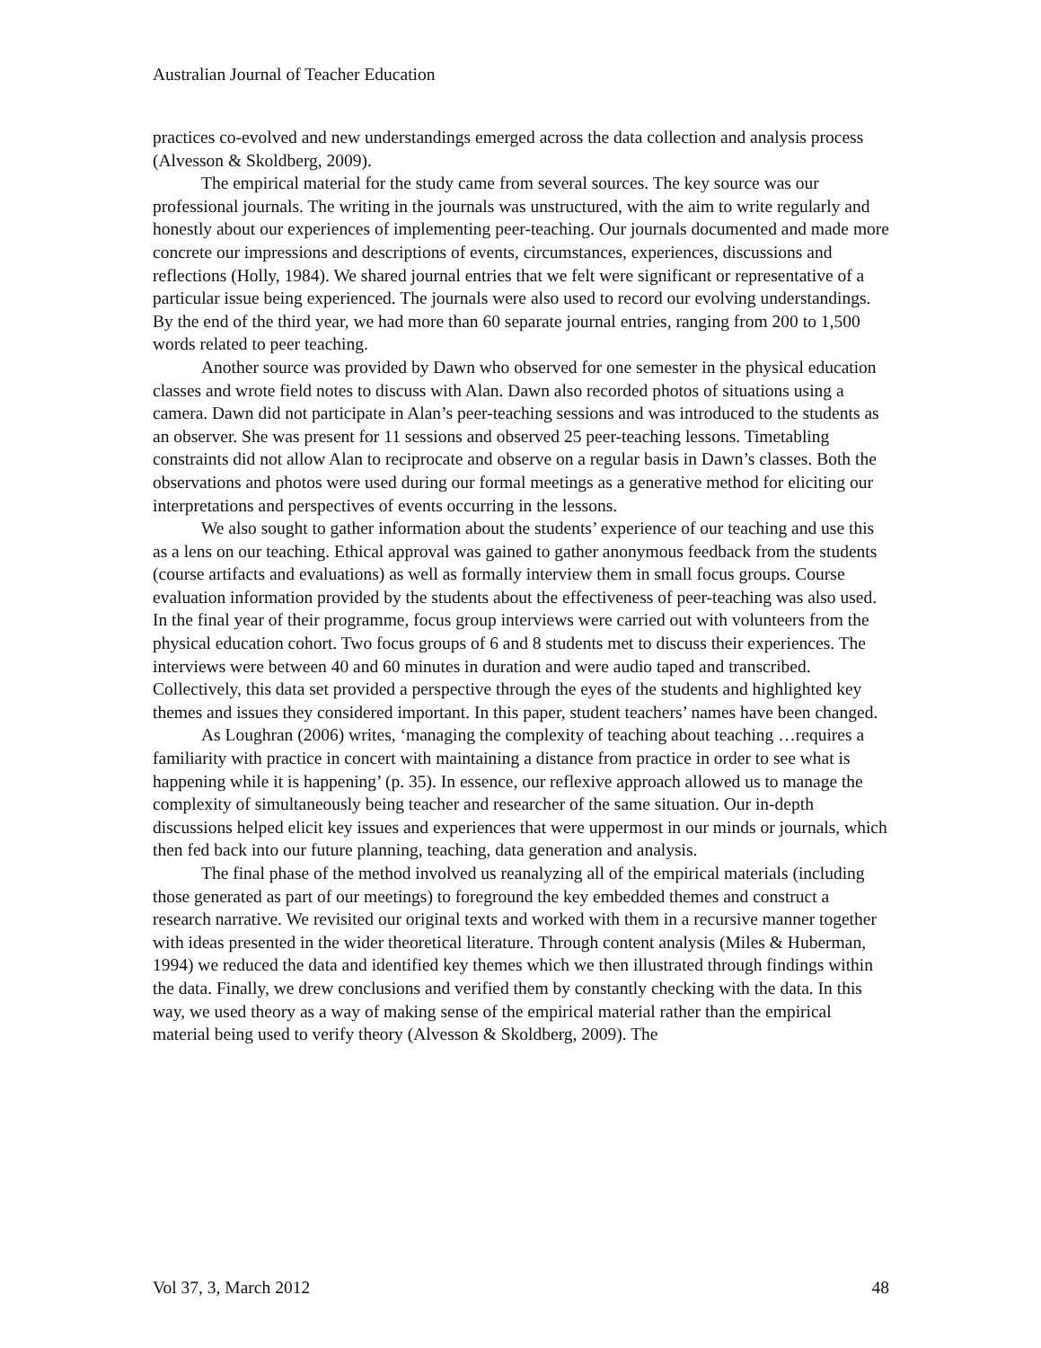Australian Journal of Teacher Education
practices co-evolved and new understandings emerged across the data collection and analysis process (Alvesson & Skoldberg, 2009).
The empirical material for the study came from several sources. The key source was our professional journals. The writing in the journals was unstructured, with the aim to write regularly and honestly about our experiences of implementing peer-teaching. Our journals documented and made more concrete our impressions and descriptions of events, circumstances, experiences, discussions and reflections (Holly, 1984). We shared journal entries that we felt were significant or representative of a particular issue being experienced. The journals were also used to record our evolving understandings. By the end of the third year, we had more than 60 separate journal entries, ranging from 200 to 1,500 words related to peer teaching.
Another source was provided by Dawn who observed for one semester in the physical education classes and wrote field notes to discuss with Alan. Dawn also recorded photos of situations using a camera. Dawn did not participate in Alan’s peer-teaching sessions and was introduced to the students as an observer. She was present for 11 sessions and observed 25 peer-teaching lessons. Timetabling constraints did not allow Alan to reciprocate and observe on a regular basis in Dawn’s classes. Both the observations and photos were used during our formal meetings as a generative method for eliciting our interpretations and perspectives of events occurring in the lessons.
We also sought to gather information about the students’ experience of our teaching and use this as a lens on our teaching. Ethical approval was gained to gather anonymous feedback from the students (course artifacts and evaluations) as well as formally interview them in small focus groups. Course evaluation information provided by the students about the effectiveness of peer-teaching was also used. In the final year of their programme, focus group interviews were carried out with volunteers from the physical education cohort. Two focus groups of 6 and 8 students met to discuss their experiences. The interviews were between 40 and 60 minutes in duration and were audio taped and transcribed. Collectively, this data set provided a perspective through the eyes of the students and highlighted key themes and issues they considered important. In this paper, student teachers’ names have been changed.
As Loughran (2006) writes, ‘managing the complexity of teaching about teaching …requires a familiarity with practice in concert with maintaining a distance from practice in order to see what is happening while it is happening’ (p. 35). In essence, our reflexive approach allowed us to manage the complexity of simultaneously being teacher and researcher of the same situation. Our in-depth discussions helped elicit key issues and experiences that were uppermost in our minds or journals, which then fed back into our future planning, teaching, data generation and analysis.
The final phase of the method involved us reanalyzing all of the empirical materials (including those generated as part of our meetings) to foreground the key embedded themes and construct a research narrative. We revisited our original texts and worked with them in a recursive manner together with ideas presented in the wider theoretical literature. Through content analysis (Miles & Huberman, 1994) we reduced the data and identified key themes which we then illustrated through findings within the data. Finally, we drew conclusions and verified them by constantly checking with the data. In this way, we used theory as a way of making sense of the empirical material rather than the empirical material being used to verify theory (Alvesson & Skoldberg, 2009). The
Vol 37, 3, March 2012 48